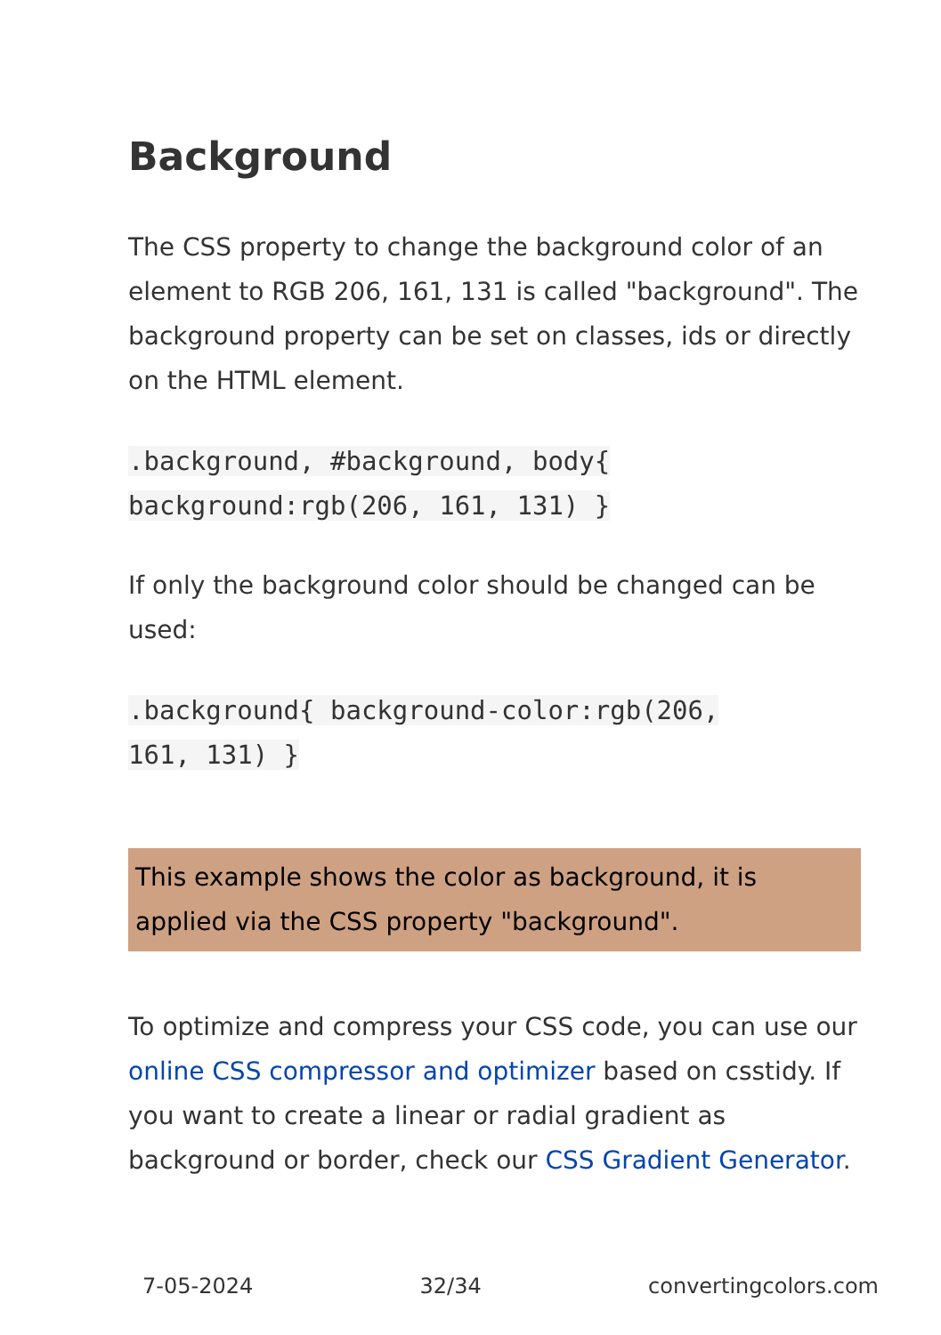Background
The CSS property to change the background color of an element to RGB 206, 161, 131 is called "background". The background property can be set on classes, ids or directly on the HTML element.
.background, #background, body{
background:rgb(206, 161, 131) }
If only the background color should be changed can be used:
.background{ background-color:rgb(206,
161, 131) }
This example shows the color as background, it is applied via the CSS property "background".
To optimize and compress your CSS code, you can use our online CSS compressor and optimizer based on csstidy. If you want to create a linear or radial gradient as background or border, check our CSS Gradient Generator.
7-05-2024 32/34 convertingcolors.com